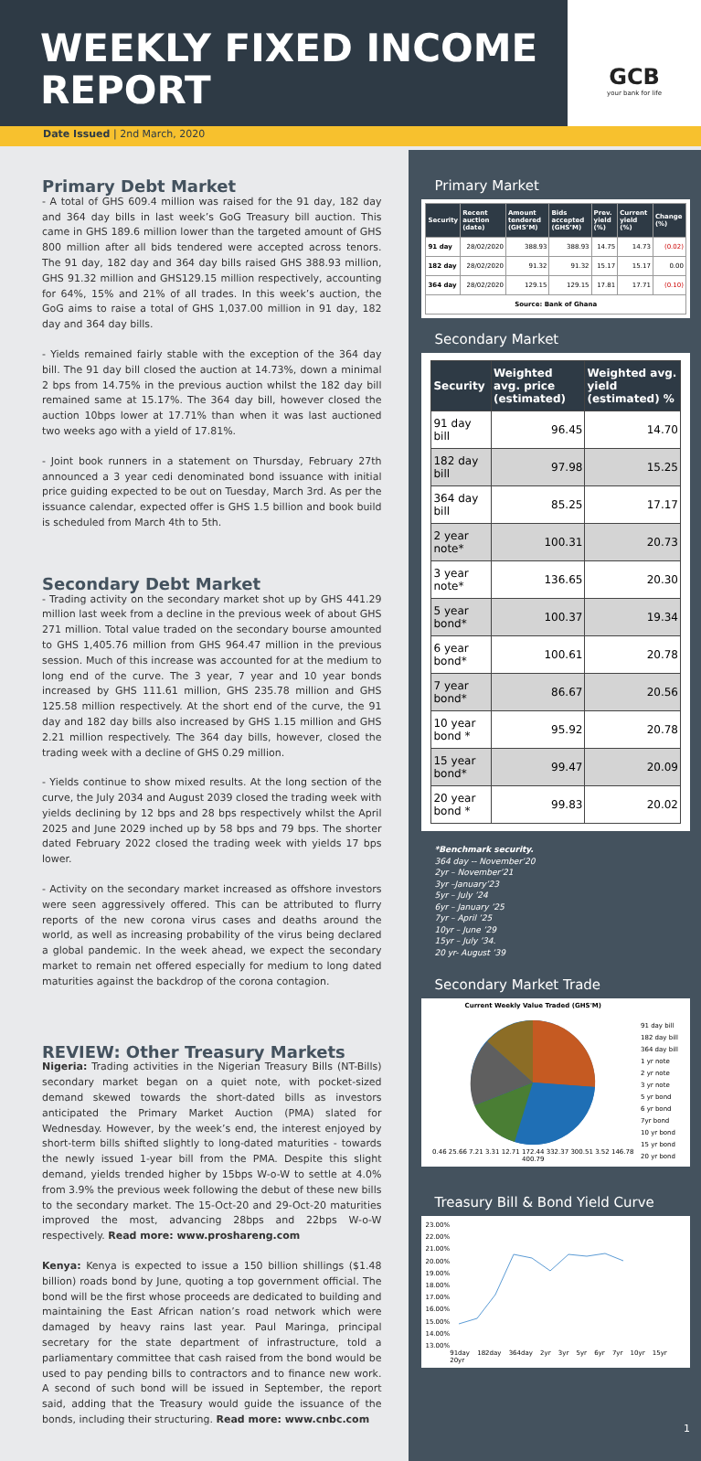WEEKLY FIXED INCOME
REPORT
GCB
your bank for life
Date Issued | 2nd March, 2020
Primary Debt Market
- A total of GHS 609.4 million was raised for the 91 day, 182 day and 364 day bills in last week’s GoG Treasury bill auction. This came in GHS 189.6 million lower than the targeted amount of GHS 800 million after all bids tendered were accepted across tenors. The 91 day, 182 day and 364 day bills raised GHS 388.93 million, GHS 91.32 million and GHS129.15 million respectively, accounting for 64%, 15% and 21% of all trades. In this week’s auction, the GoG aims to raise a total of GHS 1,037.00 million in 91 day, 182 day and 364 day bills.
- Yields remained fairly stable with the exception of the 364 day bill. The 91 day bill closed the auction at 14.73%, down a minimal 2 bps from 14.75% in the previous auction whilst the 182 day bill remained same at 15.17%. The 364 day bill, however closed the auction 10bps lower at 17.71% than when it was last auctioned two weeks ago with a yield of 17.81%.
- Joint book runners in a statement on Thursday, February 27th announced a 3 year cedi denominated bond issuance with initial price guiding expected to be out on Tuesday, March 3rd. As per the issuance calendar, expected offer is GHS 1.5 billion and book build is scheduled from March 4th to 5th.
Secondary Debt Market
- Trading activity on the secondary market shot up by GHS 441.29 million last week from a decline in the previous week of about GHS 271 million. Total value traded on the secondary bourse amounted to GHS 1,405.76 million from GHS 964.47 million in the previous session. Much of this increase was accounted for at the medium to long end of the curve. The 3 year, 7 year and 10 year bonds increased by GHS 111.61 million, GHS 235.78 million and GHS 125.58 million respectively. At the short end of the curve, the 91 day and 182 day bills also increased by GHS 1.15 million and GHS 2.21 million respectively. The 364 day bills, however, closed the trading week with a decline of GHS 0.29 million.
- Yields continue to show mixed results. At the long section of the curve, the July 2034 and August 2039 closed the trading week with yields declining by 12 bps and 28 bps respectively whilst the April 2025 and June 2029 inched up by 58 bps and 79 bps. The shorter dated February 2022 closed the trading week with yields 17 bps lower.
- Activity on the secondary market increased as offshore investors were seen aggressively offered. This can be attributed to flurry reports of the new corona virus cases and deaths around the world, as well as increasing probability of the virus being declared a global pandemic. In the week ahead, we expect the secondary market to remain net offered especially for medium to long dated maturities against the backdrop of the corona contagion.
REVIEW: Other Treasury Markets
Nigeria: Trading activities in the Nigerian Treasury Bills (NT-Bills) secondary market began on a quiet note, with pocket-sized demand skewed towards the short-dated bills as investors anticipated the Primary Market Auction (PMA) slated for Wednesday. However, by the week’s end, the interest enjoyed by short-term bills shifted slightly to long-dated maturities - towards the newly issued 1-year bill from the PMA. Despite this slight demand, yields trended higher by 15bps W-o-W to settle at 4.0% from 3.9% the previous week following the debut of these new bills to the secondary market. The 15-Oct-20 and 29-Oct-20 maturities improved the most, advancing 28bps and 22bps W-o-W respectively. Read more: www.proshareng.com
Kenya: Kenya is expected to issue a 150 billion shillings ($1.48 billion) roads bond by June, quoting a top government official. The bond will be the first whose proceeds are dedicated to building and maintaining the East African nation’s road network which were damaged by heavy rains last year. Paul Maringa, principal secretary for the state department of infrastructure, told a parliamentary committee that cash raised from the bond would be used to pay pending bills to contractors and to finance new work. A second of such bond will be issued in September, the report said, adding that the Treasury would guide the issuance of the bonds, including their structuring. Read more: www.cnbc.com
Primary Market
| Security | Recent auction (date) | Amount tendered (GHS’M) | Bids accepted (GHS’M) | Prev. yield (%) | Current yield (%) | Change (%) |
| --- | --- | --- | --- | --- | --- | --- |
| 91 day | 28/02/2020 | 388.93 | 388.93 | 14.75 | 14.73 | (0.02) |
| 182 day | 28/02/2020 | 91.32 | 91.32 | 15.17 | 15.17 | 0.00 |
| 364 day | 28/02/2020 | 129.15 | 129.15 | 17.81 | 17.71 | (0.10) |
| Source: Bank of Ghana | | | | | | |
Secondary Market
| Security | Weighted avg. price (estimated) | Weighted avg. yield (estimated) % |
| --- | --- | --- |
| 91 day bill | 96.45 | 14.70 |
| 182 day bill | 97.98 | 15.25 |
| 364 day bill | 85.25 | 17.17 |
| 2 year note* | 100.31 | 20.73 |
| 3 year note* | 136.65 | 20.30 |
| 5 year bond* | 100.37 | 19.34 |
| 6 year bond* | 100.61 | 20.78 |
| 7 year bond* | 86.67 | 20.56 |
| 10 year bond * | 95.92 | 20.78 |
| 15 year bond* | 99.47 | 20.09 |
| 20 year bond * | 99.83 | 20.02 |
*Benchmark security.
364 day -- November’20
2yr – November’21
3yr –January’23
5yr – July ’24
6yr – January ’25
7yr – April ’25
10yr – June ’29
15yr – July ’34.
20 yr- August ’39
Secondary Market Trade
Current Weekly Value Traded (GHS'M)
0.46 25.66 7.21 3.31 12.71 172.44 332.37 300.51 3.52 146.78 400.79
91 day bill
182 day bill
364 day bill
1 yr note
2 yr note
3 yr note
5 yr bond
6 yr bond
7yr bond
10 yr bond
15 yr bond
20 yr bond
Treasury Bill & Bond Yield Curve
23.00%
22.00%
21.00%
20.00%
19.00%
18.00%
17.00%
16.00%
15.00%
14.00%
13.00%
91day 182day 364day 2yr 3yr 5yr 6yr 7yr 10yr 15yr 20yr
1